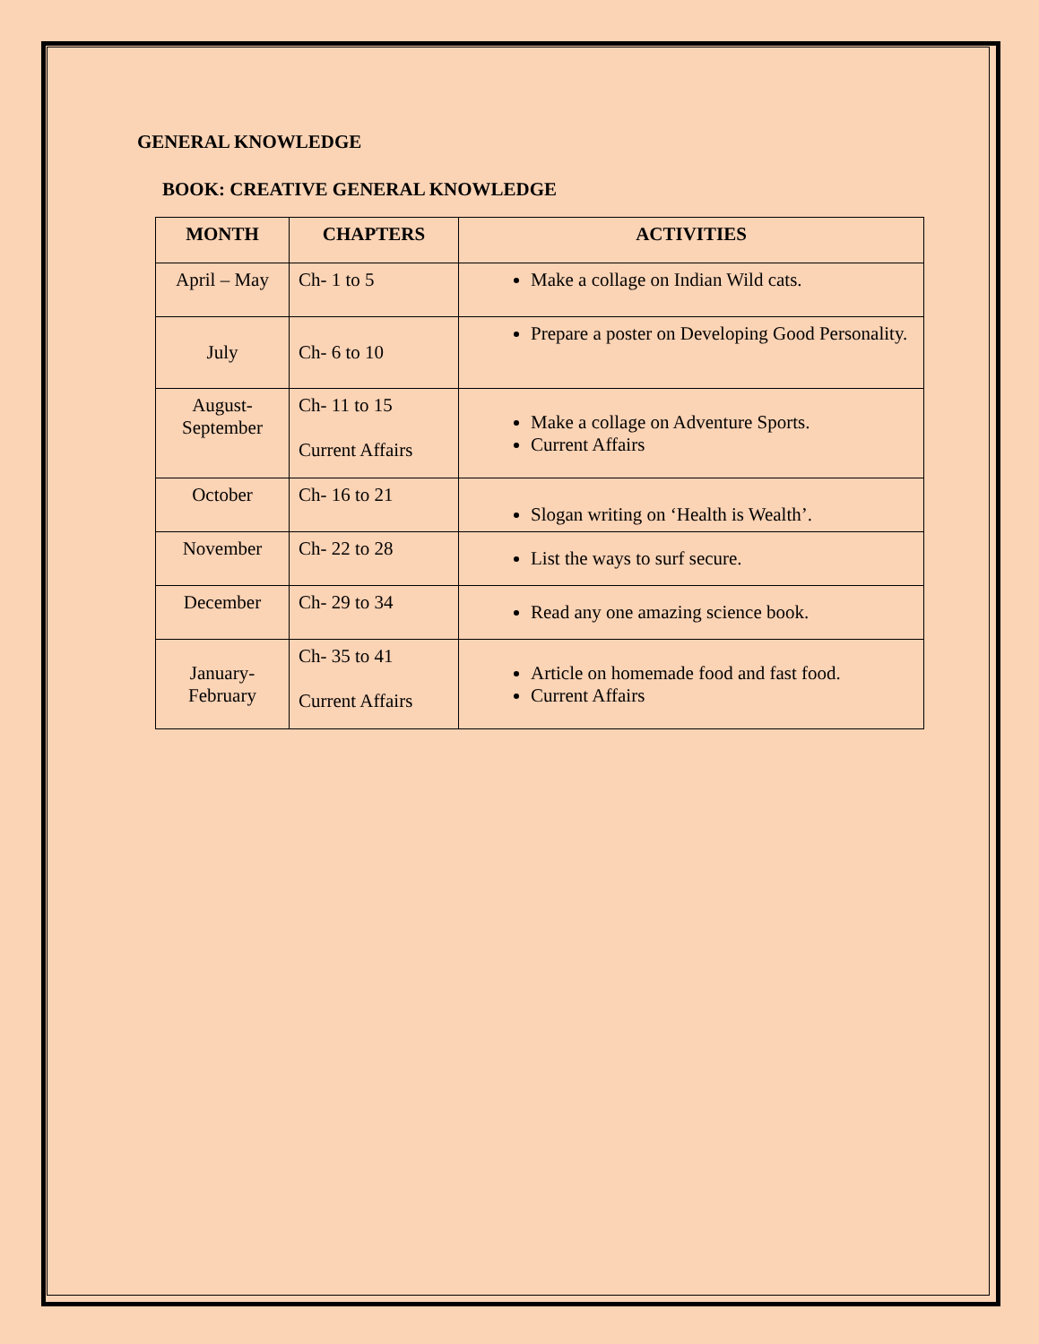GENERAL KNOWLEDGE
BOOK: CREATIVE GENERAL KNOWLEDGE
| MONTH | CHAPTERS | ACTIVITIES |
| --- | --- | --- |
| April – May | Ch- 1 to 5 | Make a collage on Indian Wild cats. |
| July | Ch- 6 to 10 | Prepare a poster on Developing Good Personality. |
| August- September | Ch- 11 to 15 Current Affairs | Make a collage on Adventure Sports. Current Affairs |
| October | Ch- 16 to 21 | Slogan writing on ‘Health is Wealth’. |
| November | Ch- 22 to 28 | List the ways to surf secure. |
| December | Ch- 29 to 34 | Read any one amazing science book. |
| January- February | Ch- 35 to 41 Current Affairs | Article on homemade food and fast food. Current Affairs |